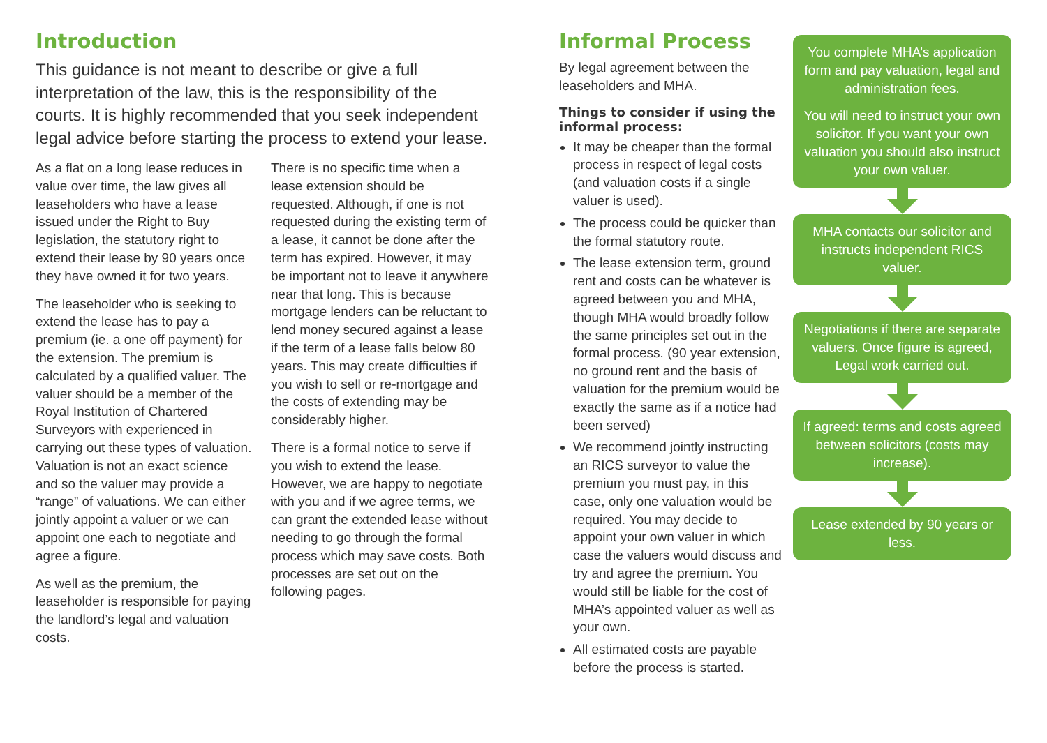Introduction
This guidance is not meant to describe or give a full interpretation of the law, this is the responsibility of the courts. It is highly recommended that you seek independent legal advice before starting the process to extend your lease.
As a flat on a long lease reduces in value over time, the law gives all leaseholders who have a lease issued under the Right to Buy legislation, the statutory right to extend their lease by 90 years once they have owned it for two years.
The leaseholder who is seeking to extend the lease has to pay a premium (ie. a one off payment) for the extension. The premium is calculated by a qualified valuer. The valuer should be a member of the Royal Institution of Chartered Surveyors with experienced in carrying out these types of valuation. Valuation is not an exact science and so the valuer may provide a “range” of valuations. We can either jointly appoint a valuer or we can appoint one each to negotiate and agree a figure.
As well as the premium, the leaseholder is responsible for paying the landlord’s legal and valuation costs.
There is no specific time when a lease extension should be requested. Although, if one is not requested during the existing term of a lease, it cannot be done after the term has expired. However, it may be important not to leave it anywhere near that long. This is because mortgage lenders can be reluctant to lend money secured against a lease if the term of a lease falls below 80 years. This may create difficulties if you wish to sell or re-mortgage and the costs of extending may be considerably higher.
There is a formal notice to serve if you wish to extend the lease. However, we are happy to negotiate with you and if we agree terms, we can grant the extended lease without needing to go through the formal process which may save costs. Both processes are set out on the following pages.
Informal Process
By legal agreement between the leaseholders and MHA.
Things to consider if using the informal process:
It may be cheaper than the formal process in respect of legal costs (and valuation costs if a single valuer is used).
The process could be quicker than the formal statutory route.
The lease extension term, ground rent and costs can be whatever is agreed between you and MHA, though MHA would broadly follow the same principles set out in the formal process. (90 year extension, no ground rent and the basis of valuation for the premium would be exactly the same as if a notice had been served)
We recommend jointly instructing an RICS surveyor to value the premium you must pay, in this case, only one valuation would be required. You may decide to appoint your own valuer in which case the valuers would discuss and try and agree the premium. You would still be liable for the cost of MHA’s appointed valuer as well as your own.
All estimated costs are payable before the process is started.
You complete MHA’s application form and pay valuation, legal and administration fees.
You will need to instruct your own solicitor. If you want your own valuation you should also instruct your own valuer.
MHA contacts our solicitor and instructs independent RICS valuer.
Negotiations if there are separate valuers. Once figure is agreed, Legal work carried out.
If agreed: terms and costs agreed between solicitors (costs may increase).
Lease extended by 90 years or less.